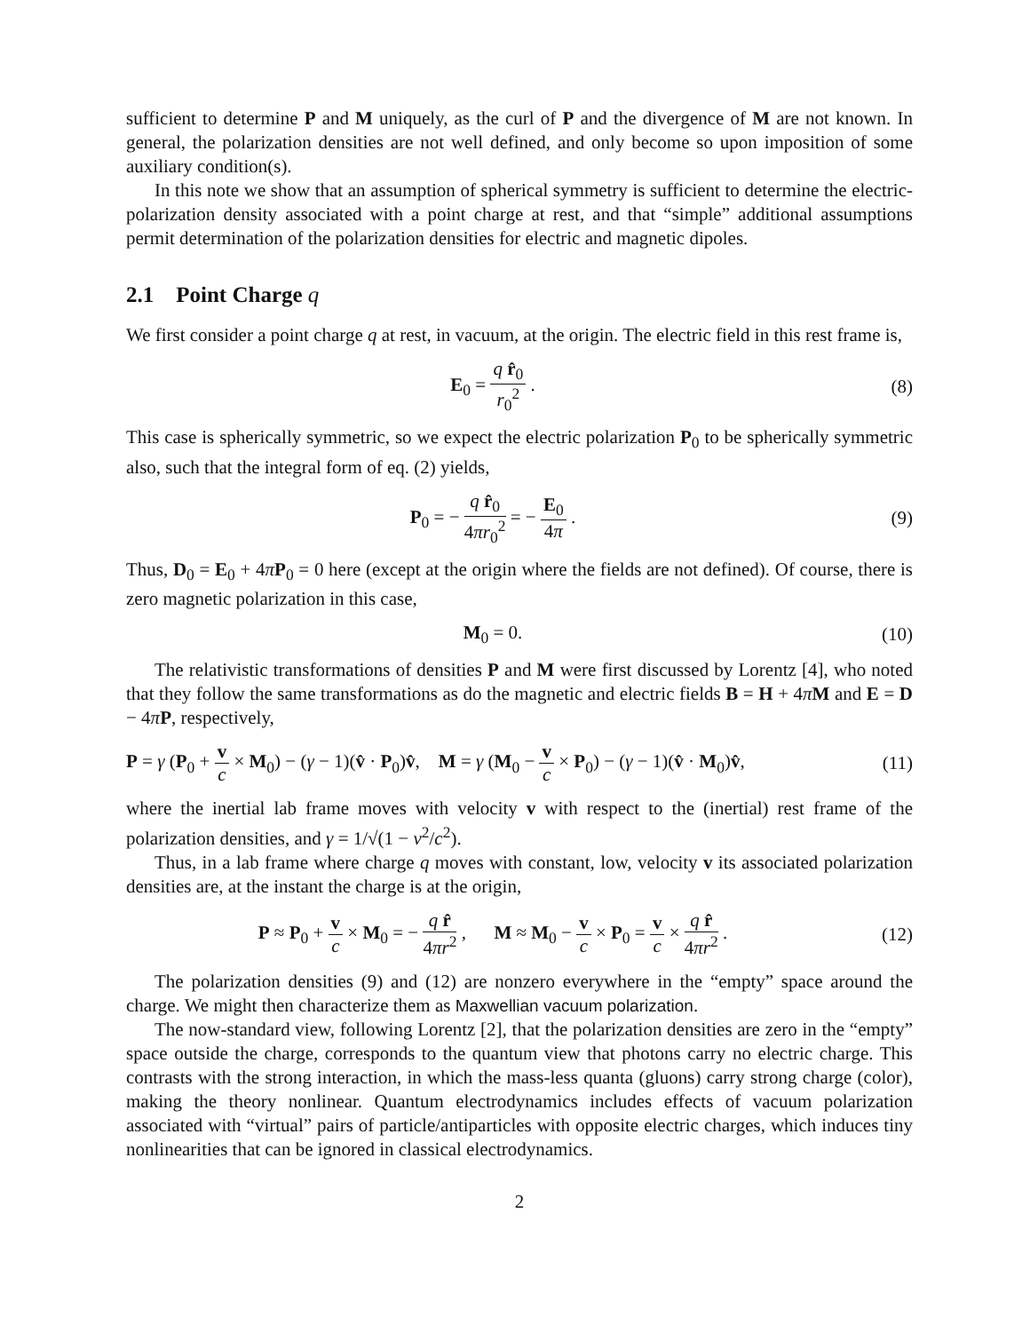sufficient to determine P and M uniquely, as the curl of P and the divergence of M are not known. In general, the polarization densities are not well defined, and only become so upon imposition of some auxiliary condition(s).
In this note we show that an assumption of spherical symmetry is sufficient to determine the electric-polarization density associated with a point charge at rest, and that “simple” additional assumptions permit determination of the polarization densities for electric and magnetic dipoles.
2.1 Point Charge q
We first consider a point charge q at rest, in vacuum, at the origin. The electric field in this rest frame is,
E<sub>0</sub> = q r̂<sub>0</sub> r<sub>0</sub><sup>2</sup> . (8)
This case is spherically symmetric, so we expect the electric polarization P<sub>0</sub> to be spherically symmetric also, such that the integral form of eq. (2) yields,
P<sub>0</sub> = − q r̂<sub>0</sub> 4πr<sub>0</sub><sup>2</sup> = − E<sub>0</sub> 4π . (9)
Thus, D<sub>0</sub> = E<sub>0</sub> + 4πP<sub>0</sub> = 0 here (except at the origin where the fields are not defined). Of course, there is zero magnetic polarization in this case,
M<sub>0</sub> = 0. (10)
The relativistic transformations of densities P and M were first discussed by Lorentz [4], who noted that they follow the same transformations as do the magnetic and electric fields B = H + 4πM and E = D − 4πP, respectively,
P = γ (P<sub>0</sub> + v c × M<sub>0</sub>) − (γ − 1)(v̂ · P<sub>0</sub>)v̂, M = γ (M<sub>0</sub> − v c × P<sub>0</sub>) − (γ − 1)(v̂ · M<sub>0</sub>)v̂,
(11)
where the inertial lab frame moves with velocity v with respect to the (inertial) rest frame of the polarization densities, and γ = 1/√(1 − v<sup>2</sup>/c<sup>2</sup>).
Thus, in a lab frame where charge q moves with constant, low, velocity v its associated polarization densities are, at the instant the charge is at the origin,
P ≈ P<sub>0</sub> + v c × M<sub>0</sub> = − q r̂ 4πr<sup>2</sup> , M ≈ M<sub>0</sub> − v c × P<sub>0</sub> = v c × q r̂ 4πr<sup>2</sup> .
(12)
The polarization densities (9) and (12) are nonzero everywhere in the “empty” space around the charge. We might then characterize them as Maxwellian vacuum polarization.
The now-standard view, following Lorentz [2], that the polarization densities are zero in the “empty” space outside the charge, corresponds to the quantum view that photons carry no electric charge. This contrasts with the strong interaction, in which the mass-less quanta (gluons) carry strong charge (color), making the theory nonlinear. Quantum electrodynamics includes effects of vacuum polarization associated with “virtual” pairs of particle/antiparticles with opposite electric charges, which induces tiny nonlinearities that can be ignored in classical electrodynamics.
2